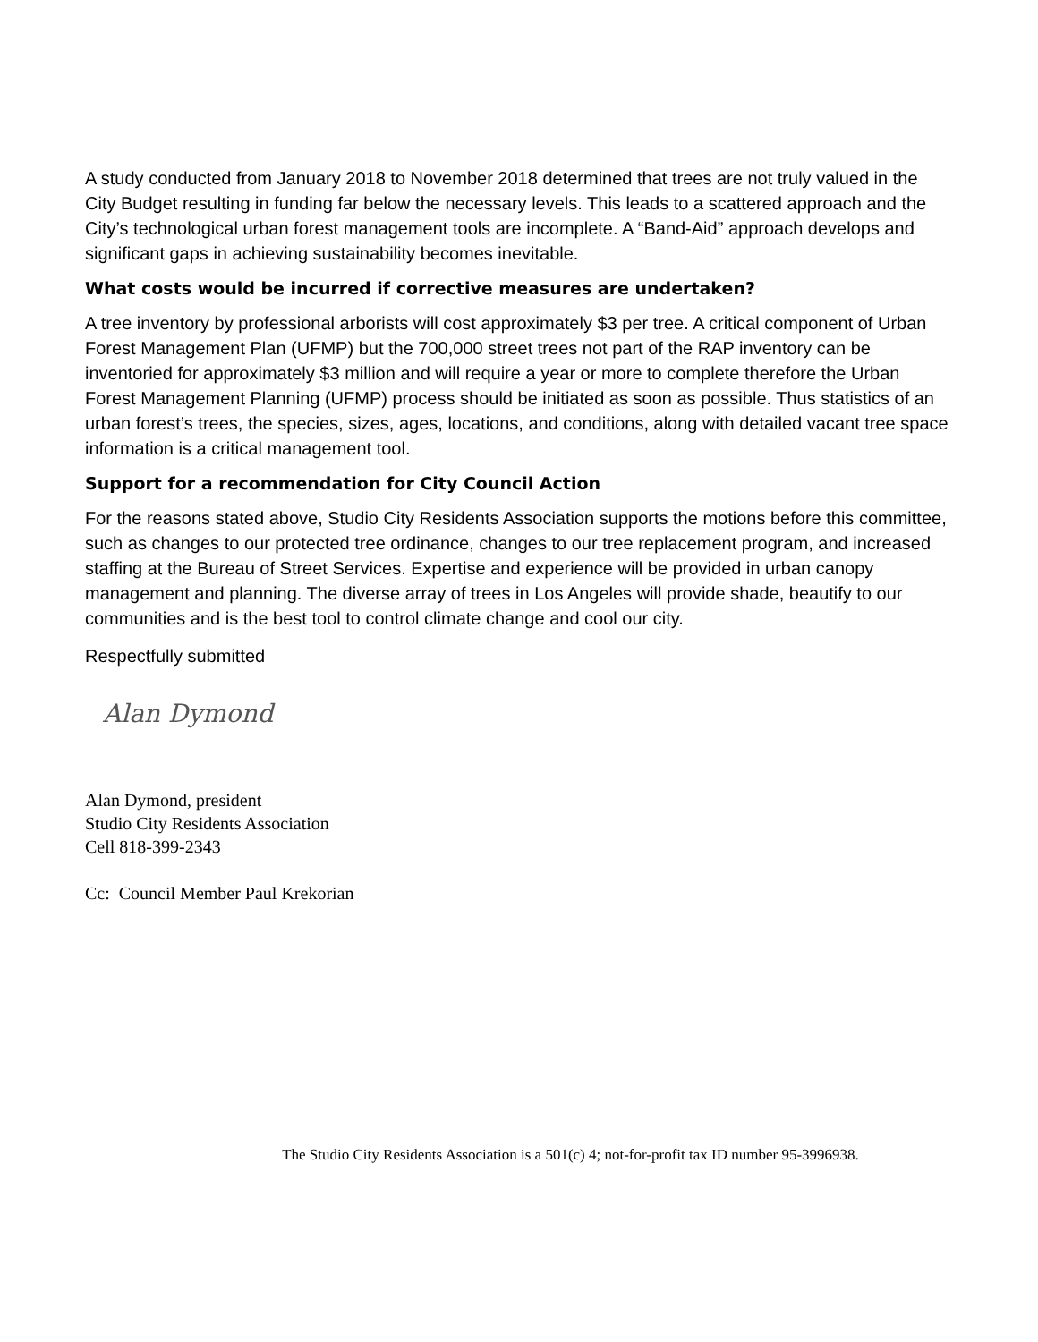A study conducted from January 2018 to November 2018 determined that trees are not truly valued in the City Budget resulting in funding far below the necessary levels. This leads to a scattered approach and the City’s technological urban forest management tools are incomplete. A “Band-Aid” approach develops and significant gaps in achieving sustainability becomes inevitable.
What costs would be incurred if corrective measures are undertaken?
A tree inventory by professional arborists will cost approximately $3 per tree. A critical component of Urban Forest Management Plan (UFMP) but the 700,000 street trees not part of the RAP inventory can be inventoried for approximately $3 million and will require a year or more to complete therefore the Urban Forest Management Planning (UFMP) process should be initiated as soon as possible. Thus statistics of an urban forest’s trees, the species, sizes, ages, locations, and conditions, along with detailed vacant tree space information is a critical management tool.
Support for a recommendation for City Council Action
For the reasons stated above, Studio City Residents Association supports the motions before this committee, such as changes to our protected tree ordinance, changes to our tree replacement program, and increased staffing at the Bureau of Street Services. Expertise and experience will be provided in urban canopy management and planning. The diverse array of trees in Los Angeles will provide shade, beautify to our communities and is the best tool to control climate change and cool our city.
Respectfully submitted
Alan Dymond
Alan Dymond, president
Studio City Residents Association
Cell 818-399-2343
Cc: Council Member Paul Krekorian
The Studio City Residents Association is a 501(c) 4; not-for-profit tax ID number 95-3996938.